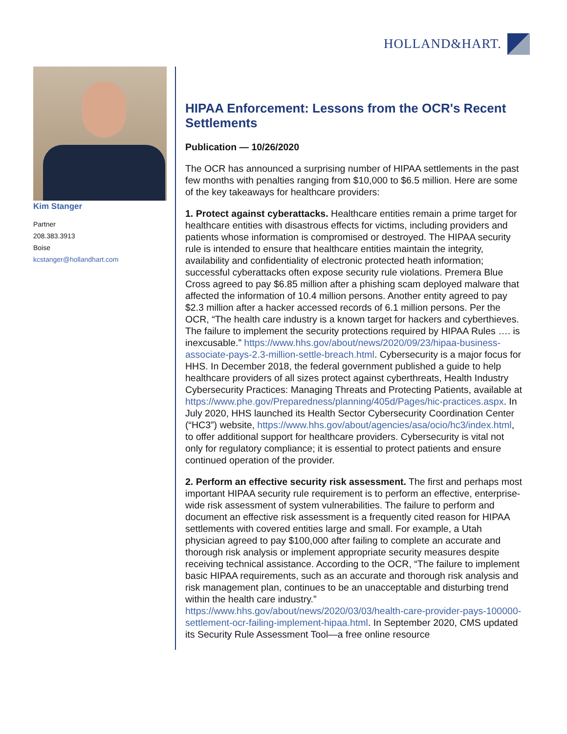HOLLAND&HART.
Kim Stanger
Partner
208.383.3913
Boise
kcstanger@hollandhart.com
HIPAA Enforcement: Lessons from the OCR's Recent Settlements
Publication — 10/26/2020
The OCR has announced a surprising number of HIPAA settlements in the past few months with penalties ranging from $10,000 to $6.5 million. Here are some of the key takeaways for healthcare providers:
1. Protect against cyberattacks. Healthcare entities remain a prime target for healthcare entities with disastrous effects for victims, including providers and patients whose information is compromised or destroyed. The HIPAA security rule is intended to ensure that healthcare entities maintain the integrity, availability and confidentiality of electronic protected heath information; successful cyberattacks often expose security rule violations. Premera Blue Cross agreed to pay $6.85 million after a phishing scam deployed malware that affected the information of 10.4 million persons. Another entity agreed to pay $2.3 million after a hacker accessed records of 6.1 million persons. Per the OCR, “The health care industry is a known target for hackers and cyberthieves. The failure to implement the security protections required by HIPAA Rules …. is inexcusable.” https://www.hhs.gov/about/news/2020/09/23/hipaa-business-associate-pays-2.3-million-settle-breach.html. Cybersecurity is a major focus for HHS. In December 2018, the federal government published a guide to help healthcare providers of all sizes protect against cyberthreats, Health Industry Cybersecurity Practices: Managing Threats and Protecting Patients, available at https://www.phe.gov/Preparedness/planning/405d/Pages/hic-practices.aspx. In July 2020, HHS launched its Health Sector Cybersecurity Coordination Center (“HC3”) website, https://www.hhs.gov/about/agencies/asa/ocio/hc3/index.html, to offer additional support for healthcare providers. Cybersecurity is vital not only for regulatory compliance; it is essential to protect patients and ensure continued operation of the provider.
2. Perform an effective security risk assessment. The first and perhaps most important HIPAA security rule requirement is to perform an effective, enterprise-wide risk assessment of system vulnerabilities. The failure to perform and document an effective risk assessment is a frequently cited reason for HIPAA settlements with covered entities large and small. For example, a Utah physician agreed to pay $100,000 after failing to complete an accurate and thorough risk analysis or implement appropriate security measures despite receiving technical assistance. According to the OCR, “The failure to implement basic HIPAA requirements, such as an accurate and thorough risk analysis and risk management plan, continues to be an unacceptable and disturbing trend within the health care industry.” https://www.hhs.gov/about/news/2020/03/03/health-care-provider-pays-100000-settlement-ocr-failing-implement-hipaa.html. In September 2020, CMS updated its Security Rule Assessment Tool—a free online resource